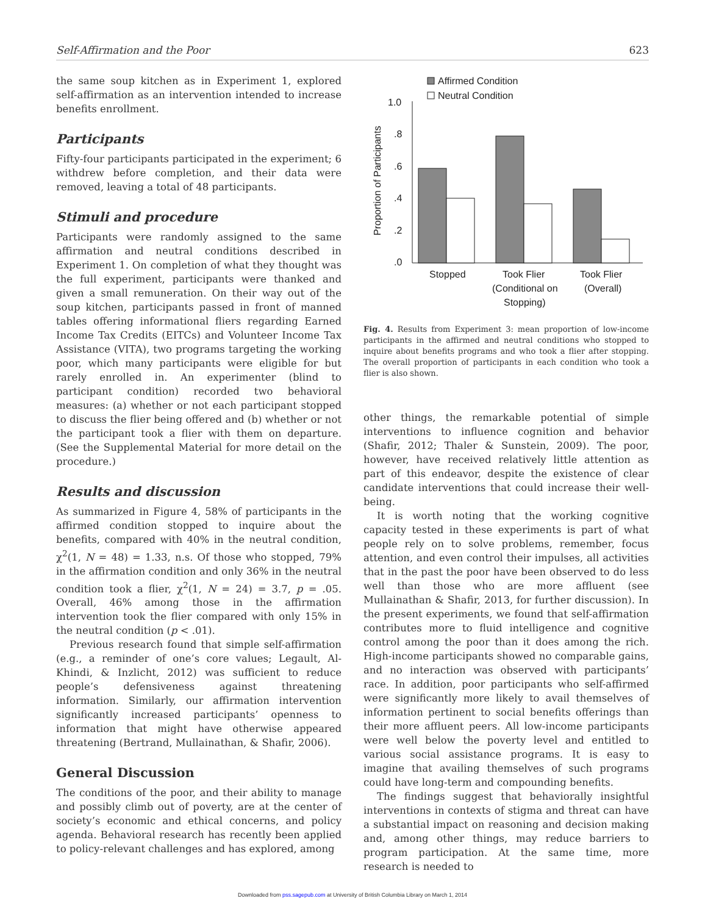Self-Affirmation and the Poor 623
the same soup kitchen as in Experiment 1, explored self-affirmation as an intervention intended to increase benefits enrollment.
Participants
Fifty-four participants participated in the experiment; 6 withdrew before completion, and their data were removed, leaving a total of 48 participants.
Stimuli and procedure
Participants were randomly assigned to the same affirmation and neutral conditions described in Experiment 1. On completion of what they thought was the full experiment, participants were thanked and given a small remuneration. On their way out of the soup kitchen, participants passed in front of manned tables offering informational fliers regarding Earned Income Tax Credits (EITCs) and Volunteer Income Tax Assistance (VITA), two programs targeting the working poor, which many participants were eligible for but rarely enrolled in. An experimenter (blind to participant condition) recorded two behavioral measures: (a) whether or not each participant stopped to discuss the flier being offered and (b) whether or not the participant took a flier with them on departure. (See the Supplemental Material for more detail on the procedure.)
Results and discussion
As summarized in Figure 4, 58% of participants in the affirmed condition stopped to inquire about the benefits, compared with 40% in the neutral condition, χ<sup>2</sup>(1, N = 48) = 1.33, n.s. Of those who stopped, 79% in the affirmation condition and only 36% in the neutral condition took a flier, χ<sup>2</sup>(1, N = 24) = 3.7, p = .05. Overall, 46% among those in the affirmation intervention took the flier compared with only 15% in the neutral condition (p < .01).
Previous research found that simple self-affirmation (e.g., a reminder of one’s core values; Legault, Al-Khindi, & Inzlicht, 2012) was sufficient to reduce people’s defensiveness against threatening information. Similarly, our affirmation intervention significantly increased participants’ openness to information that might have otherwise appeared threatening (Bertrand, Mullainathan, & Shafir, 2006).
General Discussion
The conditions of the poor, and their ability to manage and possibly climb out of poverty, are at the center of society’s economic and ethical concerns, and policy agenda. Behavioral research has recently been applied to policy-relevant challenges and has explored, among
Affirmed Condition
Neutral Condition
1.0
.8
.6
.4
.2
.0
Proportion of Participants
Stopped
Took Flier
(Conditional on
Stopping)
Took Flier
(Overall)
Fig. 4. Results from Experiment 3: mean proportion of low-income participants in the affirmed and neutral conditions who stopped to inquire about benefits programs and who took a flier after stopping. The overall proportion of participants in each condition who took a flier is also shown.
other things, the remarkable potential of simple interventions to influence cognition and behavior (Shafir, 2012; Thaler & Sunstein, 2009). The poor, however, have received relatively little attention as part of this endeavor, despite the existence of clear candidate interventions that could increase their well-being.
It is worth noting that the working cognitive capacity tested in these experiments is part of what people rely on to solve problems, remember, focus attention, and even control their impulses, all activities that in the past the poor have been observed to do less well than those who are more affluent (see Mullainathan & Shafir, 2013, for further discussion). In the present experiments, we found that self-affirmation contributes more to fluid intelligence and cognitive control among the poor than it does among the rich. High-income participants showed no comparable gains, and no interaction was observed with participants’ race. In addition, poor participants who self-affirmed were significantly more likely to avail themselves of information pertinent to social benefits offerings than their more affluent peers. All low-income participants were well below the poverty level and entitled to various social assistance programs. It is easy to imagine that availing themselves of such programs could have long-term and compounding benefits.
The findings suggest that behaviorally insightful interventions in contexts of stigma and threat can have a substantial impact on reasoning and decision making and, among other things, may reduce barriers to program participation. At the same time, more research is needed to
Downloaded from pss.sagepub.com at University of British Columbia Library on March 1, 2014